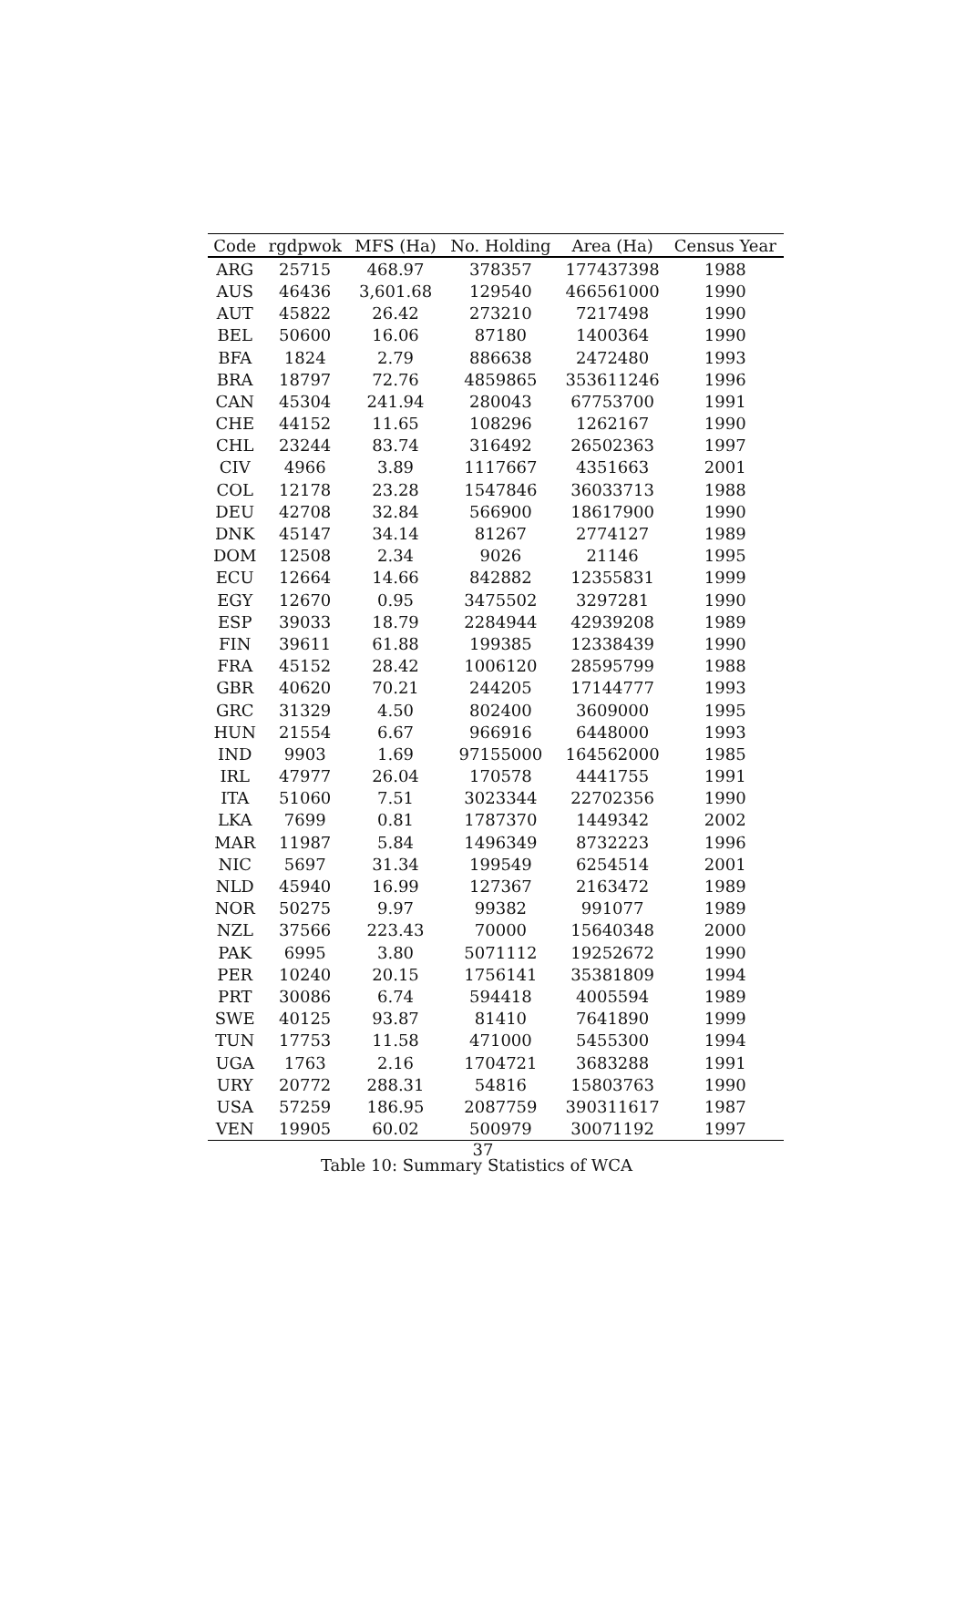| Code | rgdpwok | MFS (Ha) | No. Holding | Area (Ha) | Census Year |
| --- | --- | --- | --- | --- | --- |
| ARG | 25715 | 468.97 | 378357 | 177437398 | 1988 |
| AUS | 46436 | 3,601.68 | 129540 | 466561000 | 1990 |
| AUT | 45822 | 26.42 | 273210 | 7217498 | 1990 |
| BEL | 50600 | 16.06 | 87180 | 1400364 | 1990 |
| BFA | 1824 | 2.79 | 886638 | 2472480 | 1993 |
| BRA | 18797 | 72.76 | 4859865 | 353611246 | 1996 |
| CAN | 45304 | 241.94 | 280043 | 67753700 | 1991 |
| CHE | 44152 | 11.65 | 108296 | 1262167 | 1990 |
| CHL | 23244 | 83.74 | 316492 | 26502363 | 1997 |
| CIV | 4966 | 3.89 | 1117667 | 4351663 | 2001 |
| COL | 12178 | 23.28 | 1547846 | 36033713 | 1988 |
| DEU | 42708 | 32.84 | 566900 | 18617900 | 1990 |
| DNK | 45147 | 34.14 | 81267 | 2774127 | 1989 |
| DOM | 12508 | 2.34 | 9026 | 21146 | 1995 |
| ECU | 12664 | 14.66 | 842882 | 12355831 | 1999 |
| EGY | 12670 | 0.95 | 3475502 | 3297281 | 1990 |
| ESP | 39033 | 18.79 | 2284944 | 42939208 | 1989 |
| FIN | 39611 | 61.88 | 199385 | 12338439 | 1990 |
| FRA | 45152 | 28.42 | 1006120 | 28595799 | 1988 |
| GBR | 40620 | 70.21 | 244205 | 17144777 | 1993 |
| GRC | 31329 | 4.50 | 802400 | 3609000 | 1995 |
| HUN | 21554 | 6.67 | 966916 | 6448000 | 1993 |
| IND | 9903 | 1.69 | 97155000 | 164562000 | 1985 |
| IRL | 47977 | 26.04 | 170578 | 4441755 | 1991 |
| ITA | 51060 | 7.51 | 3023344 | 22702356 | 1990 |
| LKA | 7699 | 0.81 | 1787370 | 1449342 | 2002 |
| MAR | 11987 | 5.84 | 1496349 | 8732223 | 1996 |
| NIC | 5697 | 31.34 | 199549 | 6254514 | 2001 |
| NLD | 45940 | 16.99 | 127367 | 2163472 | 1989 |
| NOR | 50275 | 9.97 | 99382 | 991077 | 1989 |
| NZL | 37566 | 223.43 | 70000 | 15640348 | 2000 |
| PAK | 6995 | 3.80 | 5071112 | 19252672 | 1990 |
| PER | 10240 | 20.15 | 1756141 | 35381809 | 1994 |
| PRT | 30086 | 6.74 | 594418 | 4005594 | 1989 |
| SWE | 40125 | 93.87 | 81410 | 7641890 | 1999 |
| TUN | 17753 | 11.58 | 471000 | 5455300 | 1994 |
| UGA | 1763 | 2.16 | 1704721 | 3683288 | 1991 |
| URY | 20772 | 288.31 | 54816 | 15803763 | 1990 |
| USA | 57259 | 186.95 | 2087759 | 390311617 | 1987 |
| VEN | 19905 | 60.02 | 500979 | 30071192 | 1997 |
37
Table 10: Summary Statistics of WCA